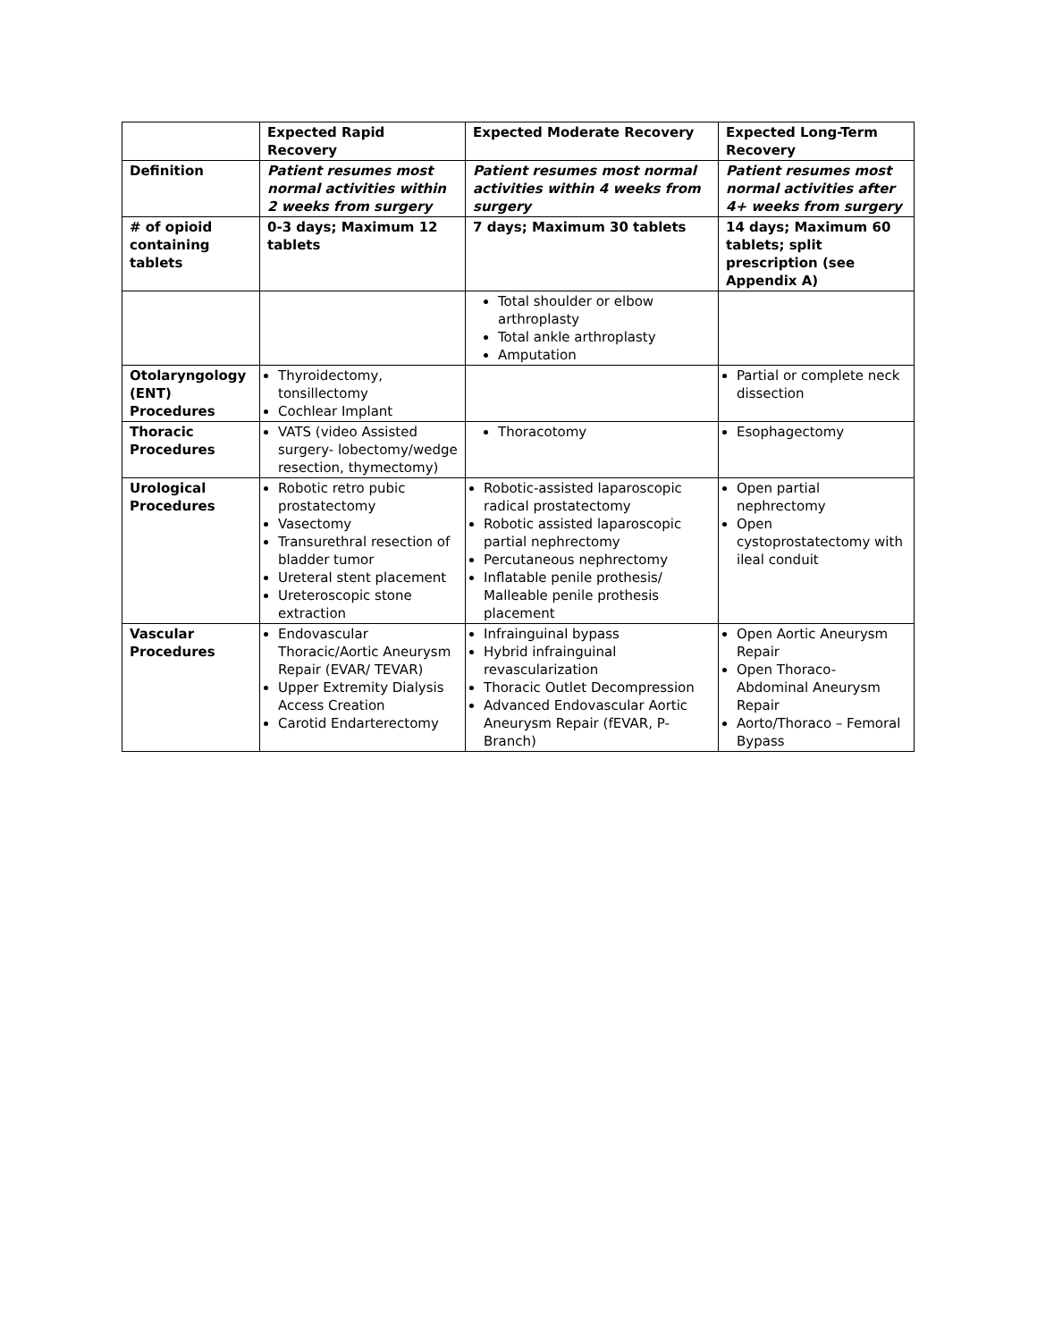| | Expected Rapid Recovery | Expected Moderate Recovery | Expected Long-Term Recovery |
| --- | --- | --- | --- |
| Definition | Patient resumes most normal activities within 2 weeks from surgery | Patient resumes most normal activities within 4 weeks from surgery | Patient resumes most normal activities after 4+ weeks from surgery |
| # of opioid containing tablets | 0-3 days; Maximum 12 tablets | 7 days; Maximum 30 tablets | 14 days; Maximum 60 tablets; split prescription (see Appendix A) |
| | | Total shoulder or elbow arthroplasty Total ankle arthroplasty Amputation | |
| Otolaryngology (ENT) Procedures | Thyroidectomy, tonsillectomy Cochlear Implant | | Partial or complete neck dissection |
| Thoracic Procedures | VATS (video Assisted surgery- lobectomy/wedge resection, thymectomy) | Thoracotomy | Esophagectomy |
| Urological Procedures | Robotic retro pubic prostatectomy Vasectomy Transurethral resection of bladder tumor Ureteral stent placement Ureteroscopic stone extraction | Robotic-assisted laparoscopic radical prostatectomy Robotic assisted laparoscopic partial nephrectomy Percutaneous nephrectomy Inflatable penile prothesis/ Malleable penile prothesis placement | Open partial nephrectomy Open cystoprostatectomy with ileal conduit |
| Vascular Procedures | Endovascular Thoracic/Aortic Aneurysm Repair (EVAR/ TEVAR) Upper Extremity Dialysis Access Creation Carotid Endarterectomy | Infrainguinal bypass Hybrid infrainguinal revascularization Thoracic Outlet Decompression Advanced Endovascular Aortic Aneurysm Repair (fEVAR, P-Branch) | Open Aortic Aneurysm Repair Open Thoraco-Abdominal Aneurysm Repair Aorto/Thoraco – Femoral Bypass |